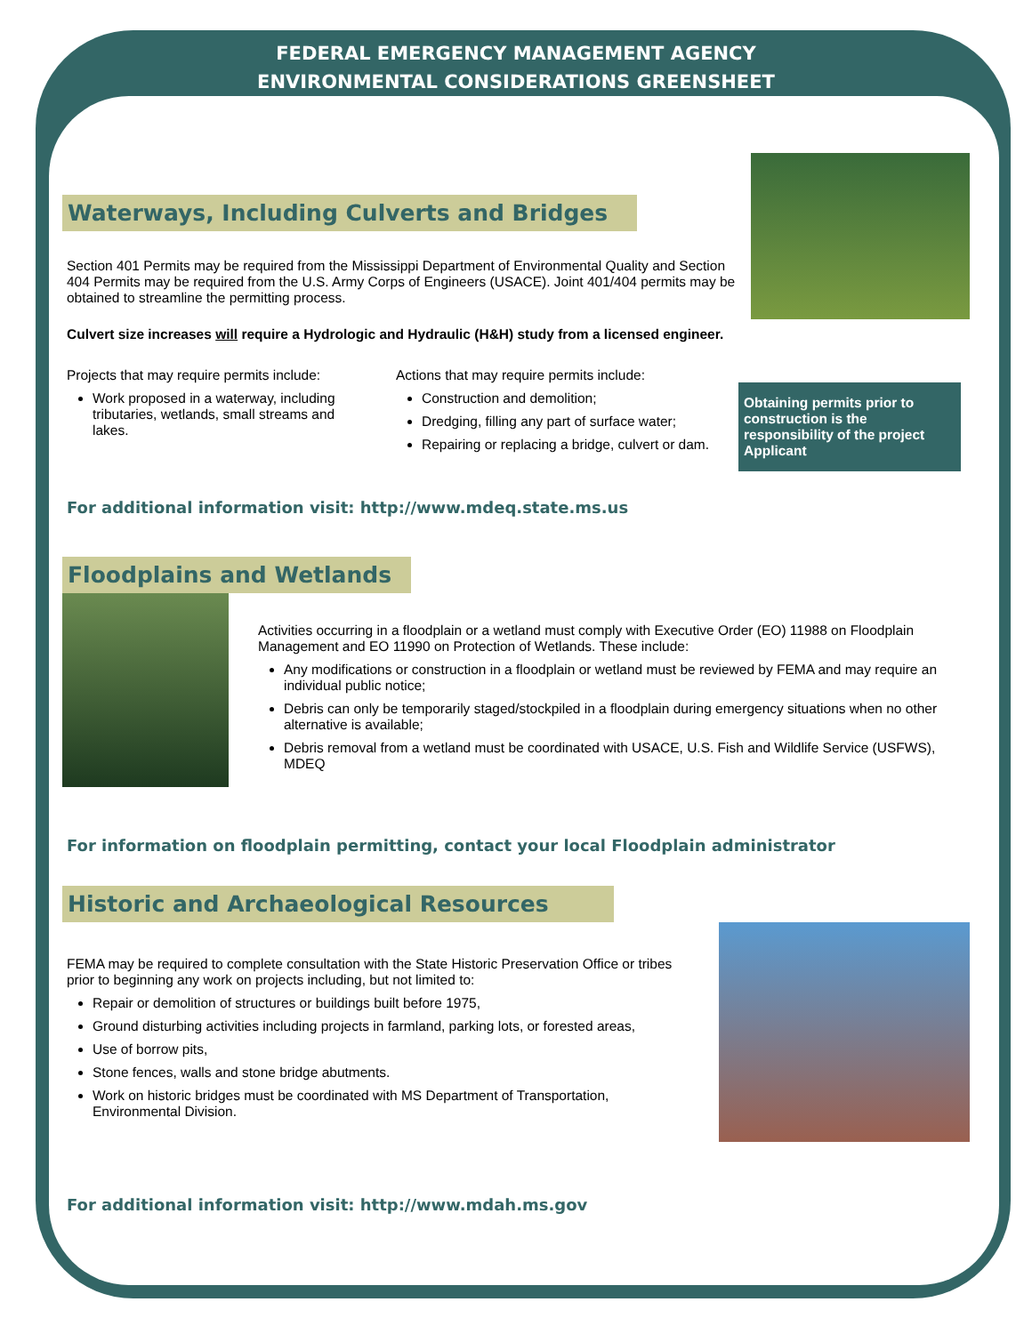FEDERAL EMERGENCY MANAGEMENT AGENCY
ENVIRONMENTAL CONSIDERATIONS GREENSHEET
Waterways, Including Culverts and Bridges
Section 401 Permits may be required from the Mississippi Department of Environmental Quality and Section 404 Permits may be required from the U.S. Army Corps of Engineers (USACE). Joint 401/404 permits may be obtained to streamline the permitting process.
Culvert size increases will require a Hydrologic and Hydraulic (H&H) study from a licensed engineer.
Projects that may require permits include:
Work proposed in a waterway, including tributaries, wetlands, small streams and lakes.
Actions that may require permits include:
Construction and demolition;
Dredging, filling any part of surface water;
Repairing or replacing a bridge, culvert or dam.
Obtaining permits prior to construction is the responsibility of the project Applicant
For additional information visit: http://www.mdeq.state.ms.us
Floodplains and Wetlands
Activities occurring in a floodplain or a wetland must comply with Executive Order (EO) 11988 on Floodplain Management and EO 11990 on Protection of Wetlands. These include:
Any modifications or construction in a floodplain or wetland must be reviewed by FEMA and may require an individual public notice;
Debris can only be temporarily staged/stockpiled in a floodplain during emergency situations when no other alternative is available;
Debris removal from a wetland must be coordinated with USACE, U.S. Fish and Wildlife Service (USFWS), MDEQ
For information on floodplain permitting, contact your local Floodplain administrator
Historic and Archaeological Resources
FEMA may be required to complete consultation with the State Historic Preservation Office or tribes prior to beginning any work on projects including, but not limited to:
Repair or demolition of structures or buildings built before 1975,
Ground disturbing activities including projects in farmland, parking lots, or forested areas,
Use of borrow pits,
Stone fences, walls and stone bridge abutments.
Work on historic bridges must be coordinated with MS Department of Transportation, Environmental Division.
For additional information visit: http://www.mdah.ms.gov